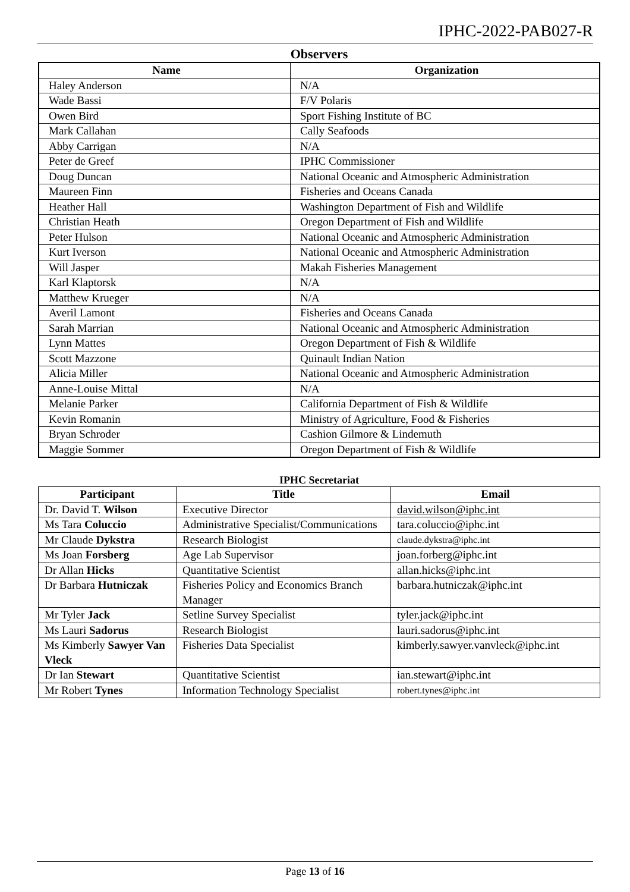IPHC-2022-PAB027-R
Observers
| Name | Organization |
| --- | --- |
| Haley Anderson | N/A |
| Wade Bassi | F/V Polaris |
| Owen Bird | Sport Fishing Institute of BC |
| Mark Callahan | Cally Seafoods |
| Abby Carrigan | N/A |
| Peter de Greef | IPHC Commissioner |
| Doug Duncan | National Oceanic and Atmospheric Administration |
| Maureen Finn | Fisheries and Oceans Canada |
| Heather Hall | Washington Department of Fish and Wildlife |
| Christian Heath | Oregon Department of Fish and Wildlife |
| Peter Hulson | National Oceanic and Atmospheric Administration |
| Kurt Iverson | National Oceanic and Atmospheric Administration |
| Will Jasper | Makah Fisheries Management |
| Karl Klaptorsk | N/A |
| Matthew Krueger | N/A |
| Averil Lamont | Fisheries and Oceans Canada |
| Sarah Marrian | National Oceanic and Atmospheric Administration |
| Lynn Mattes | Oregon Department of Fish & Wildlife |
| Scott Mazzone | Quinault Indian Nation |
| Alicia Miller | National Oceanic and Atmospheric Administration |
| Anne-Louise Mittal | N/A |
| Melanie Parker | California Department of Fish & Wildlife |
| Kevin Romanin | Ministry of Agriculture, Food & Fisheries |
| Bryan Schroder | Cashion Gilmore & Lindemuth |
| Maggie Sommer | Oregon Department of Fish & Wildlife |
IPHC Secretariat
| Participant | Title | Email |
| --- | --- | --- |
| Dr. David T. Wilson | Executive Director | david.wilson@iphc.int |
| Ms Tara Coluccio | Administrative Specialist/Communications | tara.coluccio@iphc.int |
| Mr Claude Dykstra | Research Biologist | claude.dykstra@iphc.int |
| Ms Joan Forsberg | Age Lab Supervisor | joan.forberg@iphc.int |
| Dr Allan Hicks | Quantitative Scientist | allan.hicks@iphc.int |
| Dr Barbara Hutniczak | Fisheries Policy and Economics Branch Manager | barbara.hutniczak@iphc.int |
| Mr Tyler Jack | Setline Survey Specialist | tyler.jack@iphc.int |
| Ms Lauri Sadorus | Research Biologist | lauri.sadorus@iphc.int |
| Ms Kimberly Sawyer Van Vleck | Fisheries Data Specialist | kimberly.sawyer.vanvleck@iphc.int |
| Dr Ian Stewart | Quantitative Scientist | ian.stewart@iphc.int |
| Mr Robert Tynes | Information Technology Specialist | robert.tynes@iphc.int |
Page 13 of 16